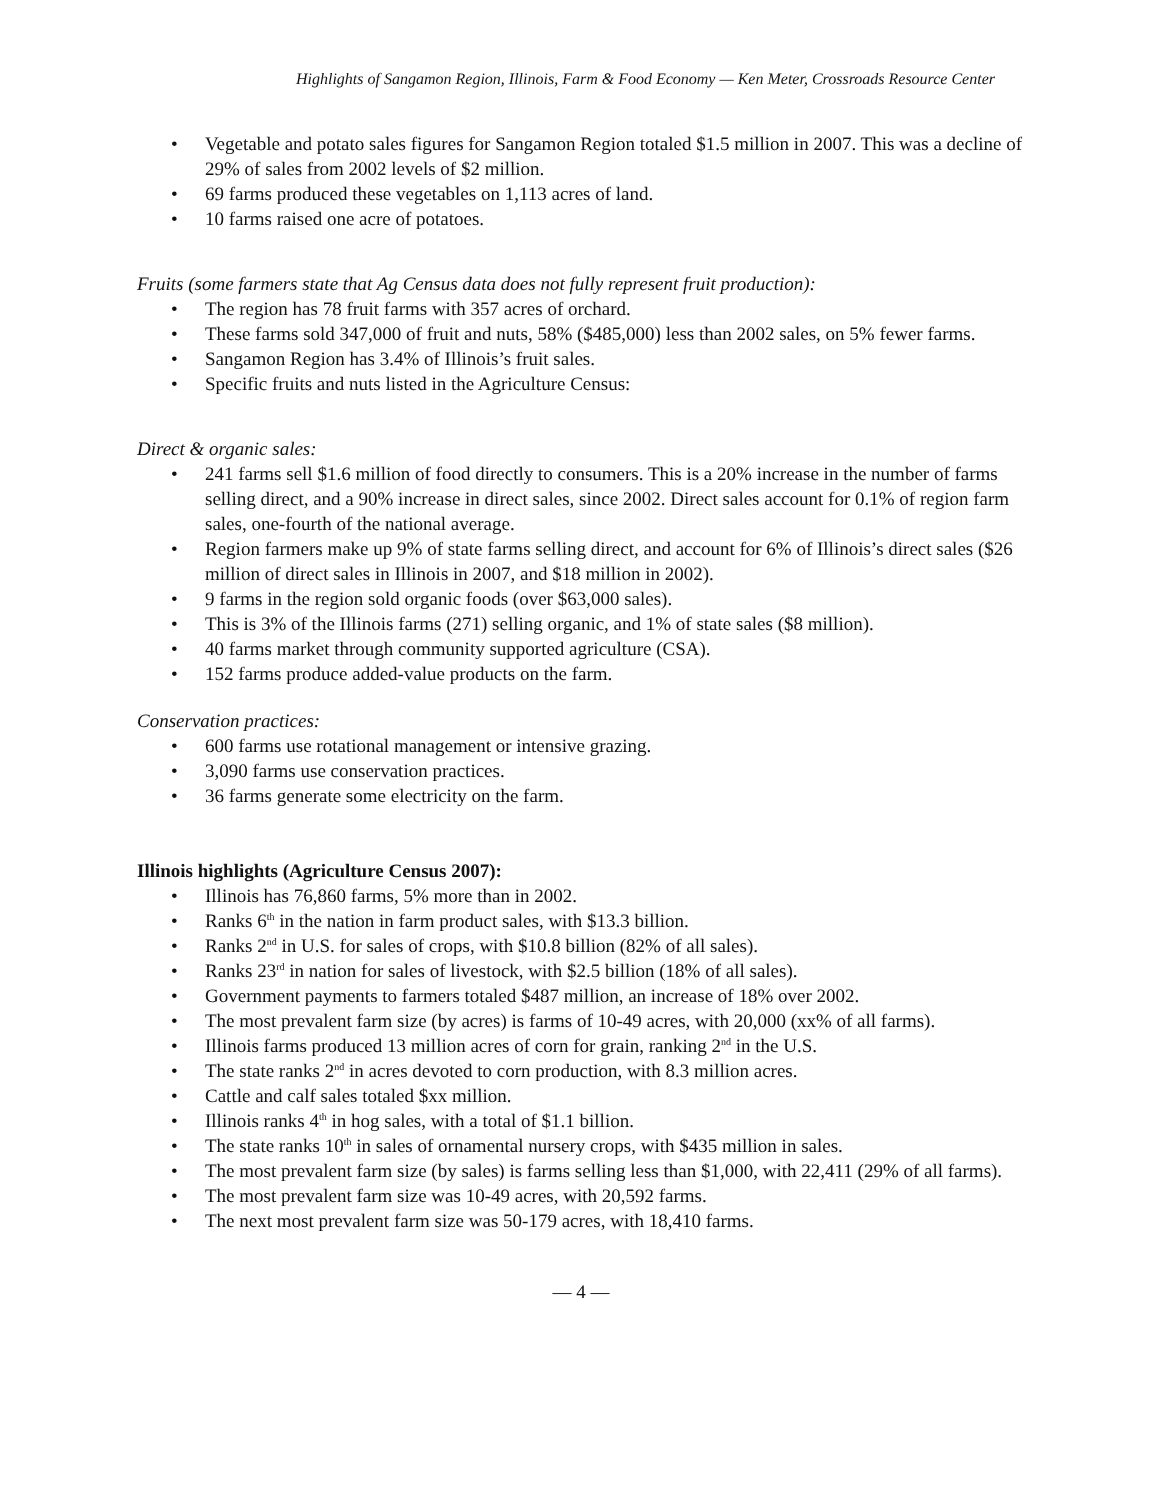Highlights of Sangamon Region, Illinois, Farm & Food Economy — Ken Meter, Crossroads Resource Center
• Vegetable and potato sales figures for Sangamon Region totaled $1.5 million in 2007. This was a decline of 29% of sales from 2002 levels of $2 million.
• 69 farms produced these vegetables on 1,113 acres of land.
• 10 farms raised one acre of potatoes.
Fruits (some farmers state that Ag Census data does not fully represent fruit production):
• The region has 78 fruit farms with 357 acres of orchard.
• These farms sold 347,000 of fruit and nuts, 58% ($485,000) less than 2002 sales, on 5% fewer farms.
• Sangamon Region has 3.4% of Illinois’s fruit sales.
• Specific fruits and nuts listed in the Agriculture Census:
Direct & organic sales:
• 241 farms sell $1.6 million of food directly to consumers. This is a 20% increase in the number of farms selling direct, and a 90% increase in direct sales, since 2002. Direct sales account for 0.1% of region farm sales, one-fourth of the national average.
• Region farmers make up 9% of state farms selling direct, and account for 6% of Illinois’s direct sales ($26 million of direct sales in Illinois in 2007, and $18 million in 2002).
• 9 farms in the region sold organic foods (over $63,000 sales).
• This is 3% of the Illinois farms (271) selling organic, and 1% of state sales ($8 million).
• 40 farms market through community supported agriculture (CSA).
• 152 farms produce added-value products on the farm.
Conservation practices:
• 600 farms use rotational management or intensive grazing.
• 3,090 farms use conservation practices.
• 36 farms generate some electricity on the farm.
Illinois highlights (Agriculture Census 2007):
• Illinois has 76,860 farms, 5% more than in 2002.
• Ranks 6<sup>th</sup> in the nation in farm product sales, with $13.3 billion.
• Ranks 2<sup>nd</sup> in U.S. for sales of crops, with $10.8 billion (82% of all sales).
• Ranks 23<sup>rd</sup> in nation for sales of livestock, with $2.5 billion (18% of all sales).
• Government payments to farmers totaled $487 million, an increase of 18% over 2002.
• The most prevalent farm size (by acres) is farms of 10-49 acres, with 20,000 (xx% of all farms).
• Illinois farms produced 13 million acres of corn for grain, ranking 2<sup>nd</sup> in the U.S.
• The state ranks 2<sup>nd</sup> in acres devoted to corn production, with 8.3 million acres.
• Cattle and calf sales totaled $xx million.
• Illinois ranks 4<sup>th</sup> in hog sales, with a total of $1.1 billion.
• The state ranks 10<sup>th</sup> in sales of ornamental nursery crops, with $435 million in sales.
• The most prevalent farm size (by sales) is farms selling less than $1,000, with 22,411 (29% of all farms).
• The most prevalent farm size was 10-49 acres, with 20,592 farms.
• The next most prevalent farm size was 50-179 acres, with 18,410 farms.
— 4 —